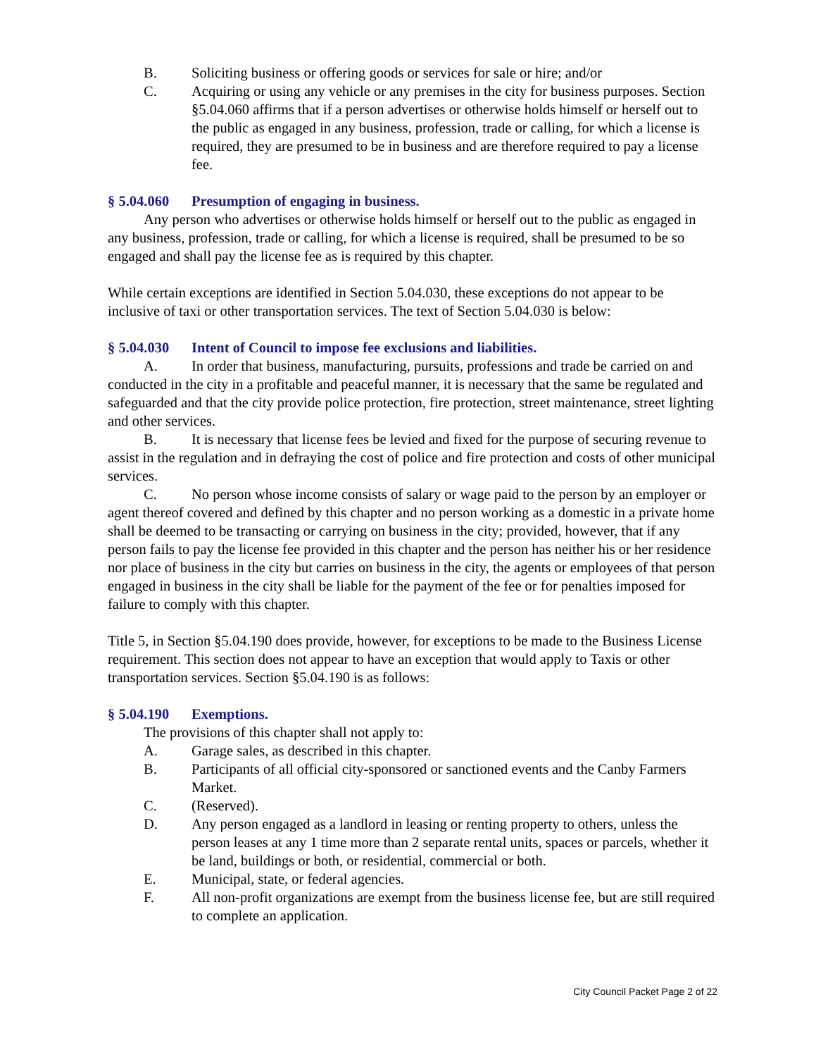B. Soliciting business or offering goods or services for sale or hire; and/or
C. Acquiring or using any vehicle or any premises in the city for business purposes. Section §5.04.060 affirms that if a person advertises or otherwise holds himself or herself out to the public as engaged in any business, profession, trade or calling, for which a license is required, they are presumed to be in business and are therefore required to pay a license fee.
§ 5.04.060 Presumption of engaging in business.
Any person who advertises or otherwise holds himself or herself out to the public as engaged in any business, profession, trade or calling, for which a license is required, shall be presumed to be so engaged and shall pay the license fee as is required by this chapter.
While certain exceptions are identified in Section 5.04.030, these exceptions do not appear to be inclusive of taxi or other transportation services. The text of Section 5.04.030 is below:
§ 5.04.030 Intent of Council to impose fee exclusions and liabilities.
A. In order that business, manufacturing, pursuits, professions and trade be carried on and conducted in the city in a profitable and peaceful manner, it is necessary that the same be regulated and safeguarded and that the city provide police protection, fire protection, street maintenance, street lighting and other services.
B. It is necessary that license fees be levied and fixed for the purpose of securing revenue to assist in the regulation and in defraying the cost of police and fire protection and costs of other municipal services.
C. No person whose income consists of salary or wage paid to the person by an employer or agent thereof covered and defined by this chapter and no person working as a domestic in a private home shall be deemed to be transacting or carrying on business in the city; provided, however, that if any person fails to pay the license fee provided in this chapter and the person has neither his or her residence nor place of business in the city but carries on business in the city, the agents or employees of that person engaged in business in the city shall be liable for the payment of the fee or for penalties imposed for failure to comply with this chapter.
Title 5, in Section §5.04.190 does provide, however, for exceptions to be made to the Business License requirement. This section does not appear to have an exception that would apply to Taxis or other transportation services. Section §5.04.190 is as follows:
§ 5.04.190 Exemptions.
The provisions of this chapter shall not apply to:
A. Garage sales, as described in this chapter.
B. Participants of all official city-sponsored or sanctioned events and the Canby Farmers Market.
C. (Reserved).
D. Any person engaged as a landlord in leasing or renting property to others, unless the person leases at any 1 time more than 2 separate rental units, spaces or parcels, whether it be land, buildings or both, or residential, commercial or both.
E. Municipal, state, or federal agencies.
F. All non-profit organizations are exempt from the business license fee, but are still required to complete an application.
City Council Packet Page 2 of 22